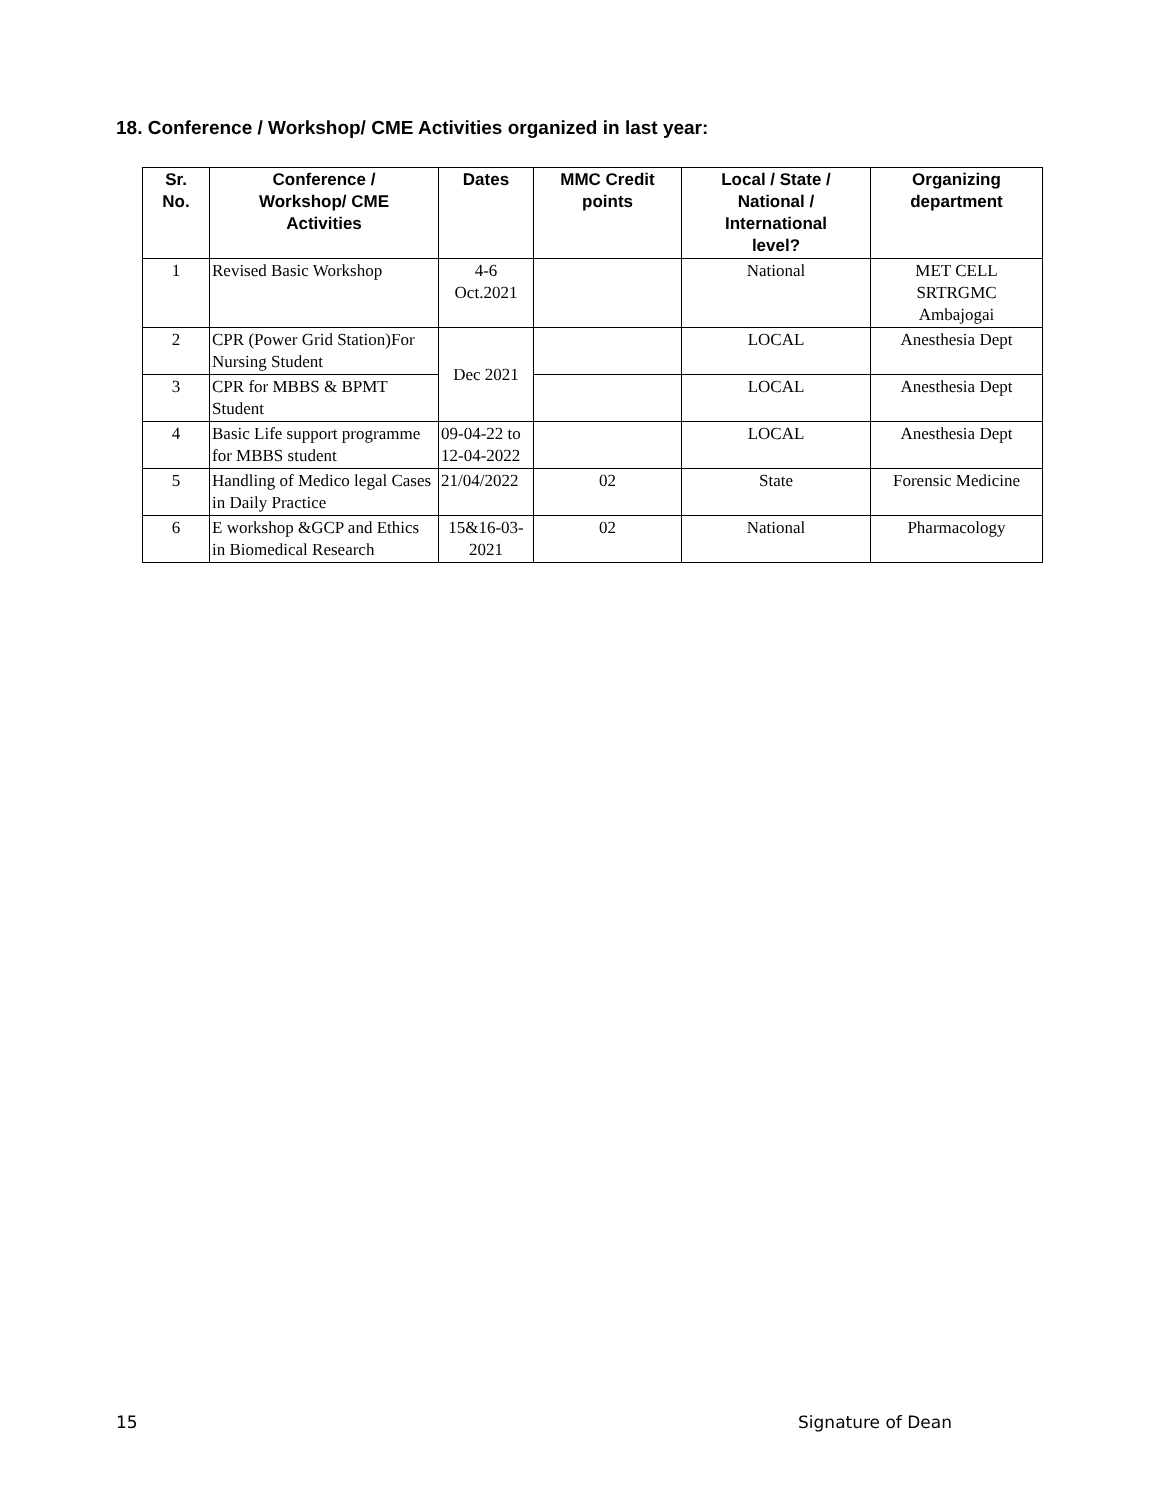18. Conference / Workshop/ CME Activities organized in last year:
| Sr. No. | Conference / Workshop/ CME Activities | Dates | MMC Credit points | Local / State / National / International level? | Organizing department |
| --- | --- | --- | --- | --- | --- |
| 1 | Revised Basic Workshop | 4-6 Oct.2021 | | National | MET CELL SRTRGMC Ambajogai |
| 2 | CPR (Power Grid Station)For Nursing Student | Dec 2021 | | LOCAL | Anesthesia Dept |
| 3 | CPR for MBBS & BPMT Student | | | LOCAL | Anesthesia Dept |
| 4 | Basic Life support programme for MBBS student | 09-04-22 to 12-04-2022 | | LOCAL | Anesthesia Dept |
| 5 | Handling of Medico legal Cases in Daily Practice | 21/04/2022 | 02 | State | Forensic Medicine |
| 6 | E workshop &GCP and Ethics in Biomedical Research | 15&16-03- 2021 | 02 | National | Pharmacology |
15 Signature of Dean